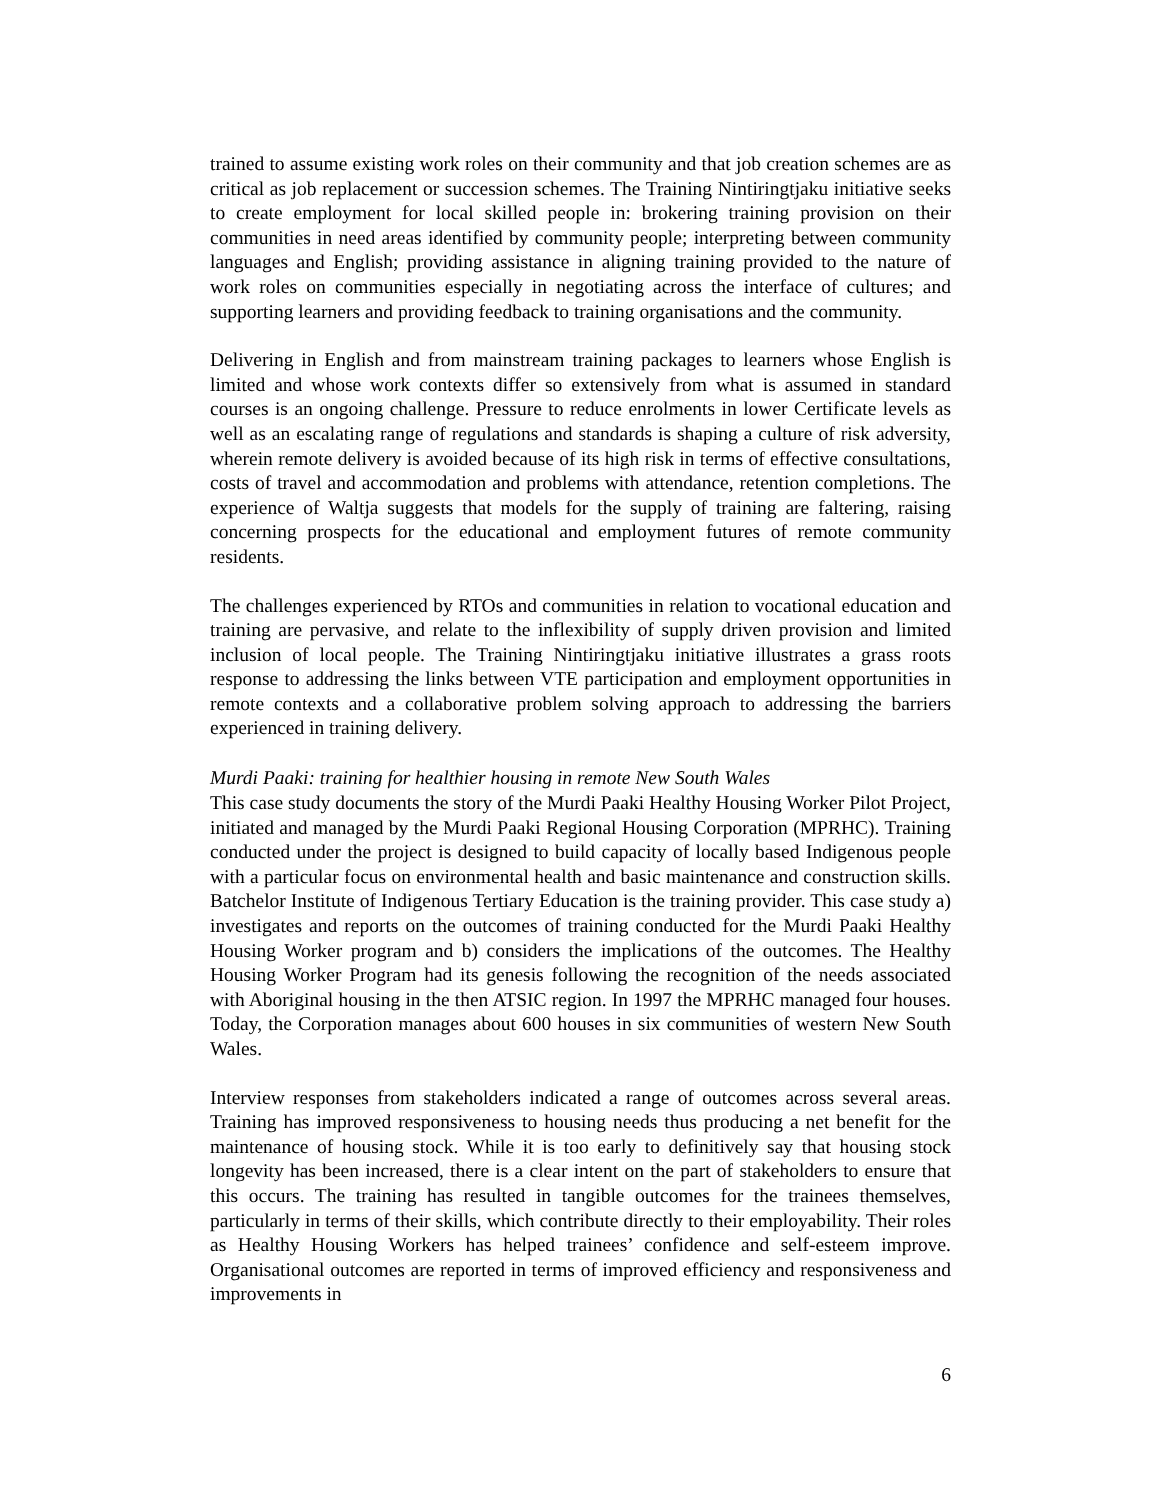trained to assume existing work roles on their community and that job creation schemes are as critical as job replacement or succession schemes. The Training Nintiringtjaku initiative seeks to create employment for local skilled people in: brokering training provision on their communities in need areas identified by community people; interpreting between community languages and English; providing assistance in aligning training provided to the nature of work roles on communities especially in negotiating across the interface of cultures; and supporting learners and providing feedback to training organisations and the community.
Delivering in English and from mainstream training packages to learners whose English is limited and whose work contexts differ so extensively from what is assumed in standard courses is an ongoing challenge. Pressure to reduce enrolments in lower Certificate levels as well as an escalating range of regulations and standards is shaping a culture of risk adversity, wherein remote delivery is avoided because of its high risk in terms of effective consultations, costs of travel and accommodation and problems with attendance, retention completions. The experience of Waltja suggests that models for the supply of training are faltering, raising concerning prospects for the educational and employment futures of remote community residents.
The challenges experienced by RTOs and communities in relation to vocational education and training are pervasive, and relate to the inflexibility of supply driven provision and limited inclusion of local people. The Training Nintiringtjaku initiative illustrates a grass roots response to addressing the links between VTE participation and employment opportunities in remote contexts and a collaborative problem solving approach to addressing the barriers experienced in training delivery.
Murdi Paaki: training for healthier housing in remote New South Wales
This case study documents the story of the Murdi Paaki Healthy Housing Worker Pilot Project, initiated and managed by the Murdi Paaki Regional Housing Corporation (MPRHC). Training conducted under the project is designed to build capacity of locally based Indigenous people with a particular focus on environmental health and basic maintenance and construction skills. Batchelor Institute of Indigenous Tertiary Education is the training provider. This case study a) investigates and reports on the outcomes of training conducted for the Murdi Paaki Healthy Housing Worker program and b) considers the implications of the outcomes. The Healthy Housing Worker Program had its genesis following the recognition of the needs associated with Aboriginal housing in the then ATSIC region. In 1997 the MPRHC managed four houses. Today, the Corporation manages about 600 houses in six communities of western New South Wales.
Interview responses from stakeholders indicated a range of outcomes across several areas. Training has improved responsiveness to housing needs thus producing a net benefit for the maintenance of housing stock. While it is too early to definitively say that housing stock longevity has been increased, there is a clear intent on the part of stakeholders to ensure that this occurs. The training has resulted in tangible outcomes for the trainees themselves, particularly in terms of their skills, which contribute directly to their employability. Their roles as Healthy Housing Workers has helped trainees’ confidence and self-esteem improve. Organisational outcomes are reported in terms of improved efficiency and responsiveness and improvements in
6